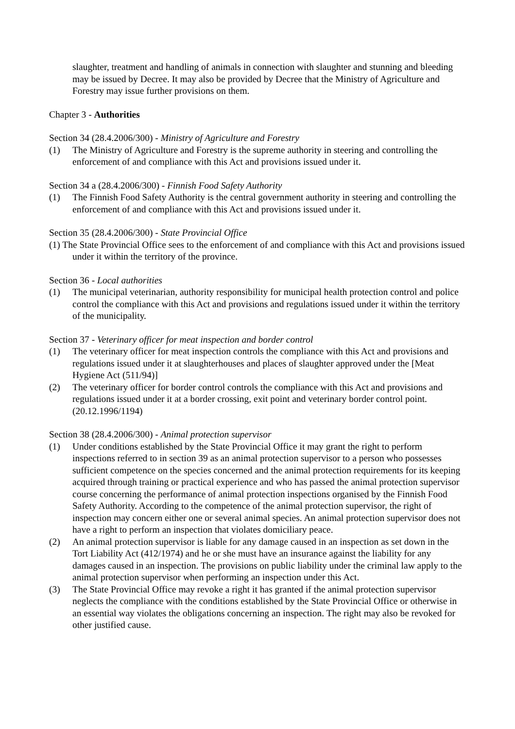slaughter, treatment and handling of animals in connection with slaughter and stunning and bleeding may be issued by Decree. It may also be provided by Decree that the Ministry of Agriculture and Forestry may issue further provisions on them.
Chapter 3 - Authorities
Section 34 (28.4.2006/300) - Ministry of Agriculture and Forestry
(1) The Ministry of Agriculture and Forestry is the supreme authority in steering and controlling the enforcement of and compliance with this Act and provisions issued under it.
Section 34 a (28.4.2006/300) - Finnish Food Safety Authority
(1) The Finnish Food Safety Authority is the central government authority in steering and controlling the enforcement of and compliance with this Act and provisions issued under it.
Section 35 (28.4.2006/300) - State Provincial Office
(1) The State Provincial Office sees to the enforcement of and compliance with this Act and provisions issued under it within the territory of the province.
Section 36 - Local authorities
(1) The municipal veterinarian, authority responsibility for municipal health protection control and police control the compliance with this Act and provisions and regulations issued under it within the territory of the municipality.
Section 37 - Veterinary officer for meat inspection and border control
(1) The veterinary officer for meat inspection controls the compliance with this Act and provisions and regulations issued under it at slaughterhouses and places of slaughter approved under the [Meat Hygiene Act (511/94)]
(2) The veterinary officer for border control controls the compliance with this Act and provisions and regulations issued under it at a border crossing, exit point and veterinary border control point. (20.12.1996/1194)
Section 38 (28.4.2006/300) - Animal protection supervisor
(1) Under conditions established by the State Provincial Office it may grant the right to perform inspections referred to in section 39 as an animal protection supervisor to a person who possesses sufficient competence on the species concerned and the animal protection requirements for its keeping acquired through training or practical experience and who has passed the animal protection supervisor course concerning the performance of animal protection inspections organised by the Finnish Food Safety Authority. According to the competence of the animal protection supervisor, the right of inspection may concern either one or several animal species. An animal protection supervisor does not have a right to perform an inspection that violates domiciliary peace.
(2) An animal protection supervisor is liable for any damage caused in an inspection as set down in the Tort Liability Act (412/1974) and he or she must have an insurance against the liability for any damages caused in an inspection. The provisions on public liability under the criminal law apply to the animal protection supervisor when performing an inspection under this Act.
(3) The State Provincial Office may revoke a right it has granted if the animal protection supervisor neglects the compliance with the conditions established by the State Provincial Office or otherwise in an essential way violates the obligations concerning an inspection. The right may also be revoked for other justified cause.